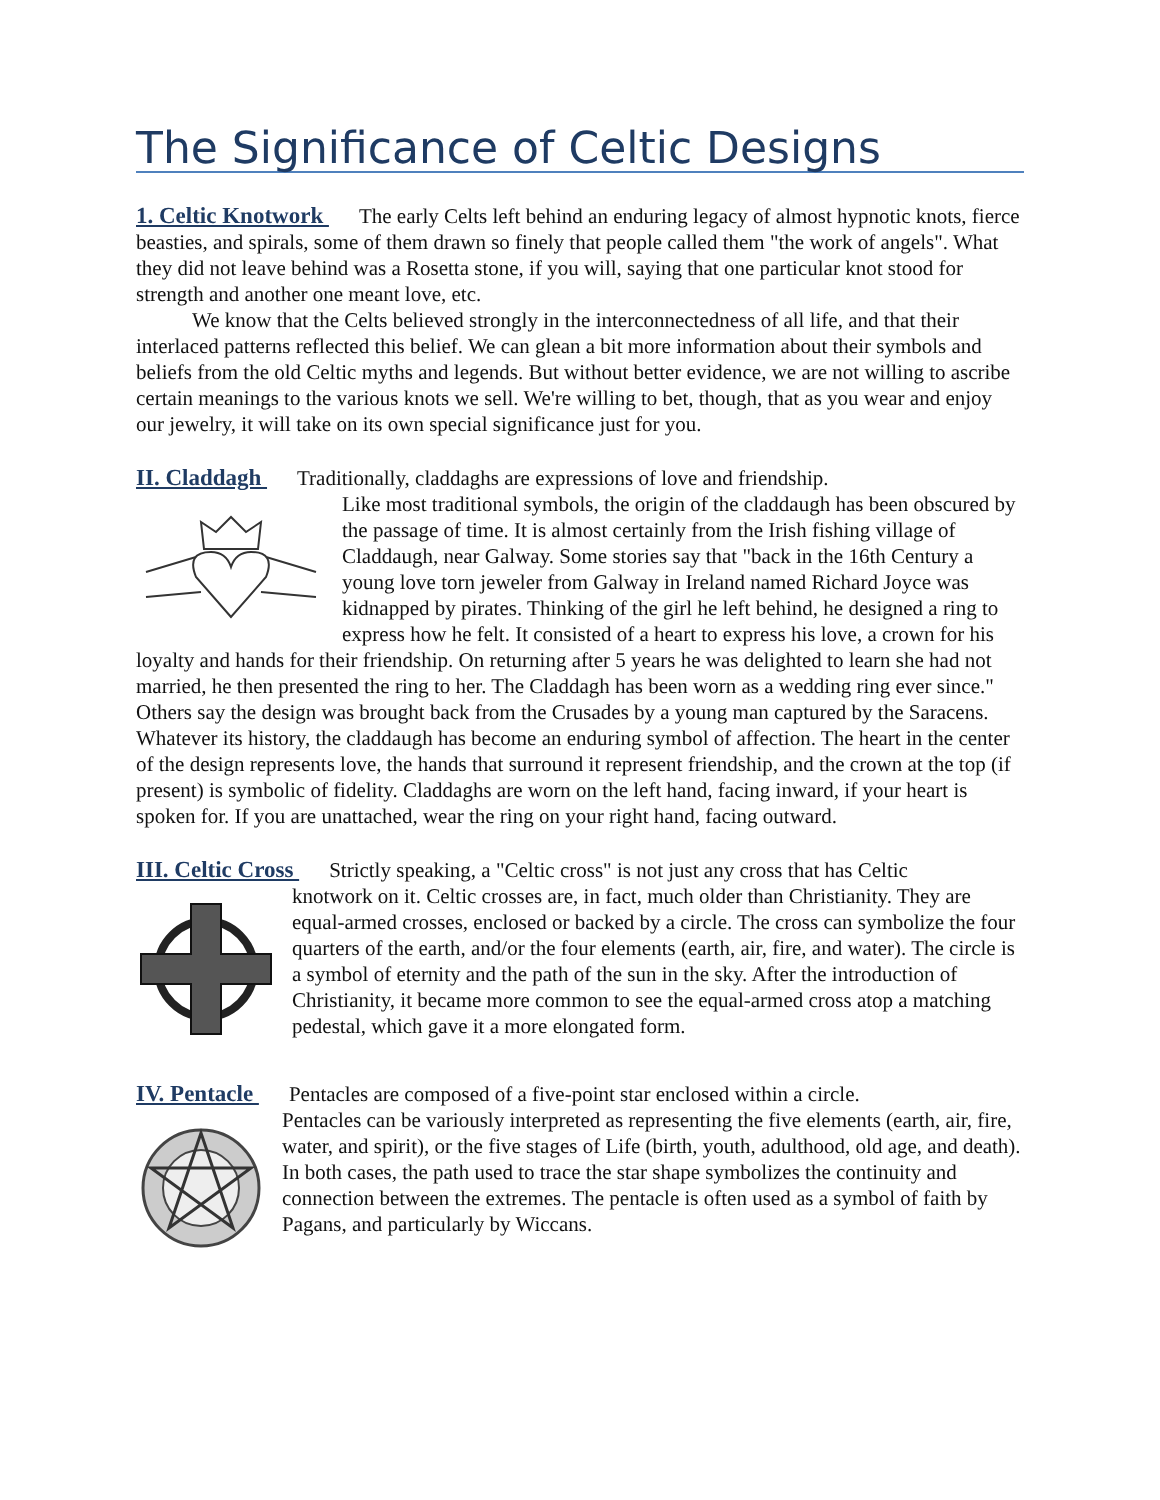The Significance of Celtic Designs
1. Celtic Knotwork The early Celts left behind an enduring legacy of almost hypnotic knots, fierce beasties, and spirals, some of them drawn so finely that people called them "the work of angels". What they did not leave behind was a Rosetta stone, if you will, saying that one particular knot stood for strength and another one meant love, etc.
We know that the Celts believed strongly in the interconnectedness of all life, and that their interlaced patterns reflected this belief. We can glean a bit more information about their symbols and beliefs from the old Celtic myths and legends. But without better evidence, we are not willing to ascribe certain meanings to the various knots we sell. We're willing to bet, though, that as you wear and enjoy our jewelry, it will take on its own special significance just for you.
II. Claddagh Traditionally, claddaghs are expressions of love and friendship.
Like most traditional symbols, the origin of the claddaugh has been obscured by the passage of time. It is almost certainly from the Irish fishing village of Claddaugh, near Galway. Some stories say that "back in the 16th Century a young love torn jeweler from Galway in Ireland named Richard Joyce was kidnapped by pirates. Thinking of the girl he left behind, he designed a ring to express how he felt. It consisted of a heart to express his love, a crown for his loyalty and hands for their friendship. On returning after 5 years he was delighted to learn she had not married, he then presented the ring to her. The Claddagh has been worn as a wedding ring ever since." Others say the design was brought back from the Crusades by a young man captured by the Saracens. Whatever its history, the claddaugh has become an enduring symbol of affection. The heart in the center of the design represents love, the hands that surround it represent friendship, and the crown at the top (if present) is symbolic of fidelity. Claddaghs are worn on the left hand, facing inward, if your heart is spoken for. If you are unattached, wear the ring on your right hand, facing outward.
III. Celtic Cross Strictly speaking, a "Celtic cross" is not just any cross that has Celtic
knotwork on it. Celtic crosses are, in fact, much older than Christianity. They are equal-armed crosses, enclosed or backed by a circle. The cross can symbolize the four quarters of the earth, and/or the four elements (earth, air, fire, and water). The circle is a symbol of eternity and the path of the sun in the sky. After the introduction of Christianity, it became more common to see the equal-armed cross atop a matching pedestal, which gave it a more elongated form.
IV. Pentacle Pentacles are composed of a five-point star enclosed within a circle.
Pentacles can be variously interpreted as representing the five elements (earth, air, fire, water, and spirit), or the five stages of Life (birth, youth, adulthood, old age, and death). In both cases, the path used to trace the star shape symbolizes the continuity and connection between the extremes. The pentacle is often used as a symbol of faith by Pagans, and particularly by Wiccans.